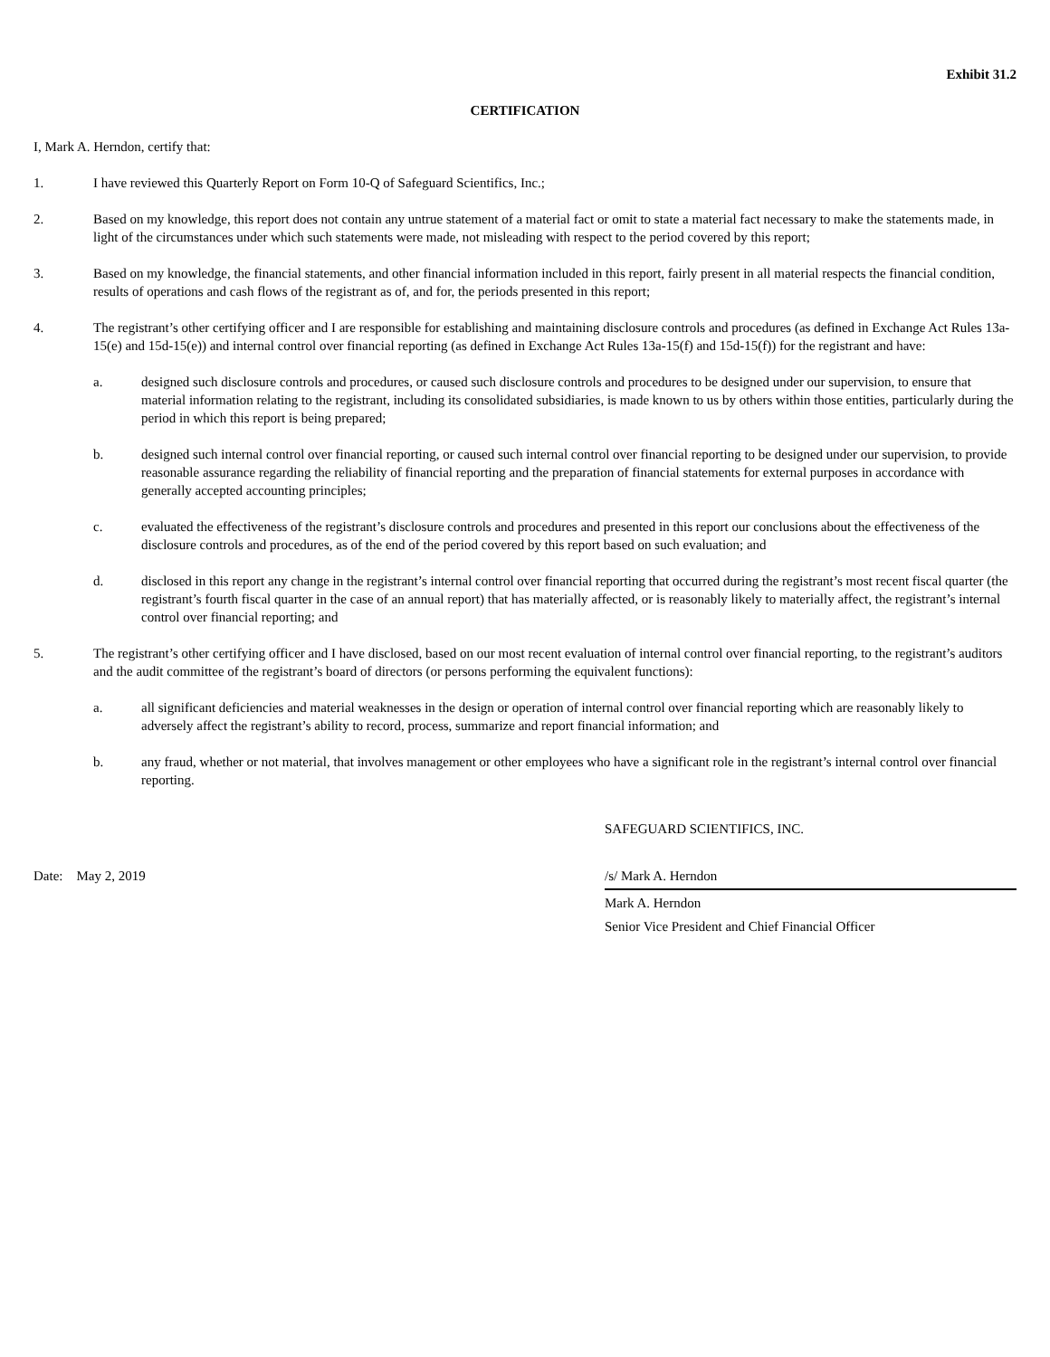Exhibit 31.2
CERTIFICATION
I, Mark A. Herndon, certify that:
1. I have reviewed this Quarterly Report on Form 10-Q of Safeguard Scientifics, Inc.;
2. Based on my knowledge, this report does not contain any untrue statement of a material fact or omit to state a material fact necessary to make the statements made, in light of the circumstances under which such statements were made, not misleading with respect to the period covered by this report;
3. Based on my knowledge, the financial statements, and other financial information included in this report, fairly present in all material respects the financial condition, results of operations and cash flows of the registrant as of, and for, the periods presented in this report;
4. The registrant’s other certifying officer and I are responsible for establishing and maintaining disclosure controls and procedures (as defined in Exchange Act Rules 13a-15(e) and 15d-15(e)) and internal control over financial reporting (as defined in Exchange Act Rules 13a-15(f) and 15d-15(f)) for the registrant and have:
a. designed such disclosure controls and procedures, or caused such disclosure controls and procedures to be designed under our supervision, to ensure that material information relating to the registrant, including its consolidated subsidiaries, is made known to us by others within those entities, particularly during the period in which this report is being prepared;
b. designed such internal control over financial reporting, or caused such internal control over financial reporting to be designed under our supervision, to provide reasonable assurance regarding the reliability of financial reporting and the preparation of financial statements for external purposes in accordance with generally accepted accounting principles;
c. evaluated the effectiveness of the registrant’s disclosure controls and procedures and presented in this report our conclusions about the effectiveness of the disclosure controls and procedures, as of the end of the period covered by this report based on such evaluation; and
d. disclosed in this report any change in the registrant’s internal control over financial reporting that occurred during the registrant’s most recent fiscal quarter (the registrant’s fourth fiscal quarter in the case of an annual report) that has materially affected, or is reasonably likely to materially affect, the registrant’s internal control over financial reporting; and
5. The registrant’s other certifying officer and I have disclosed, based on our most recent evaluation of internal control over financial reporting, to the registrant’s auditors and the audit committee of the registrant’s board of directors (or persons performing the equivalent functions):
a. all significant deficiencies and material weaknesses in the design or operation of internal control over financial reporting which are reasonably likely to adversely affect the registrant’s ability to record, process, summarize and report financial information; and
b. any fraud, whether or not material, that involves management or other employees who have a significant role in the registrant’s internal control over financial reporting.
SAFEGUARD SCIENTIFICS, INC.
Date: May 2, 2019 /s/ Mark A. Herndon
Mark A. Herndon
Senior Vice President and Chief Financial Officer